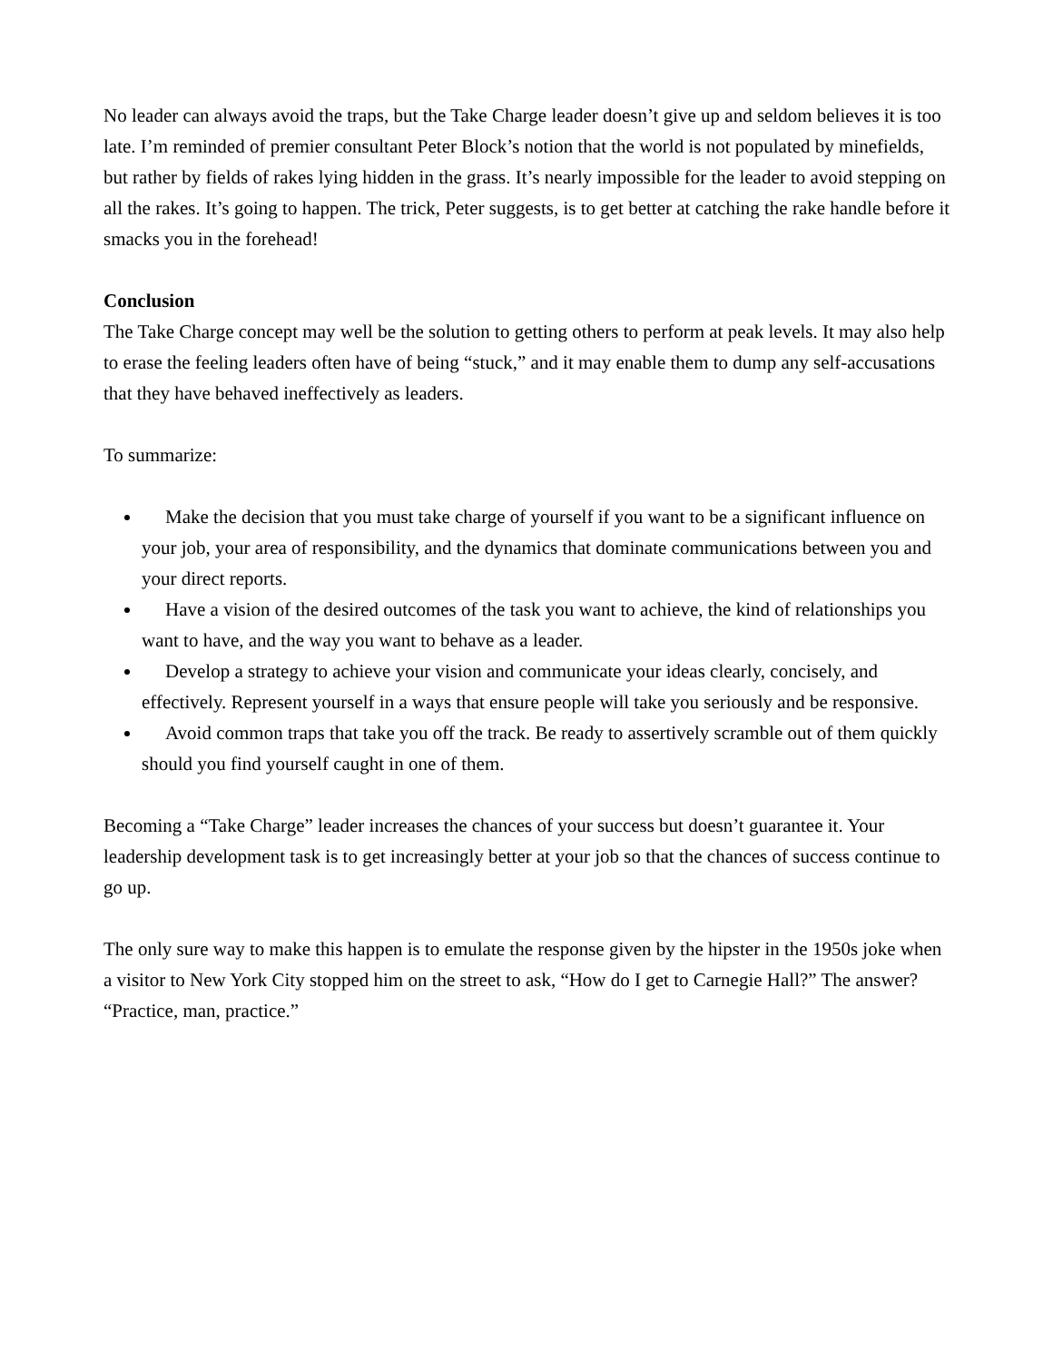No leader can always avoid the traps, but the Take Charge leader doesn’t give up and seldom believes it is too late. I’m reminded of premier consultant Peter Block’s notion that the world is not populated by minefields, but rather by fields of rakes lying hidden in the grass. It’s nearly impossible for the leader to avoid stepping on all the rakes. It’s going to happen. The trick, Peter suggests, is to get better at catching the rake handle before it smacks you in the forehead!
Conclusion
The Take Charge concept may well be the solution to getting others to perform at peak levels. It may also help to erase the feeling leaders often have of being “stuck,” and it may enable them to dump any self-accusations that they have behaved ineffectively as leaders.
To summarize:
Make the decision that you must take charge of yourself if you want to be a significant influence on your job, your area of responsibility, and the dynamics that dominate communications between you and your direct reports.
Have a vision of the desired outcomes of the task you want to achieve, the kind of relationships you want to have, and the way you want to behave as a leader.
Develop a strategy to achieve your vision and communicate your ideas clearly, concisely, and effectively. Represent yourself in a ways that ensure people will take you seriously and be responsive.
Avoid common traps that take you off the track. Be ready to assertively scramble out of them quickly should you find yourself caught in one of them.
Becoming a “Take Charge” leader increases the chances of your success but doesn’t guarantee it. Your leadership development task is to get increasingly better at your job so that the chances of success continue to go up.
The only sure way to make this happen is to emulate the response given by the hipster in the 1950s joke when a visitor to New York City stopped him on the street to ask, “How do I get to Carnegie Hall?” The answer? “Practice, man, practice.”